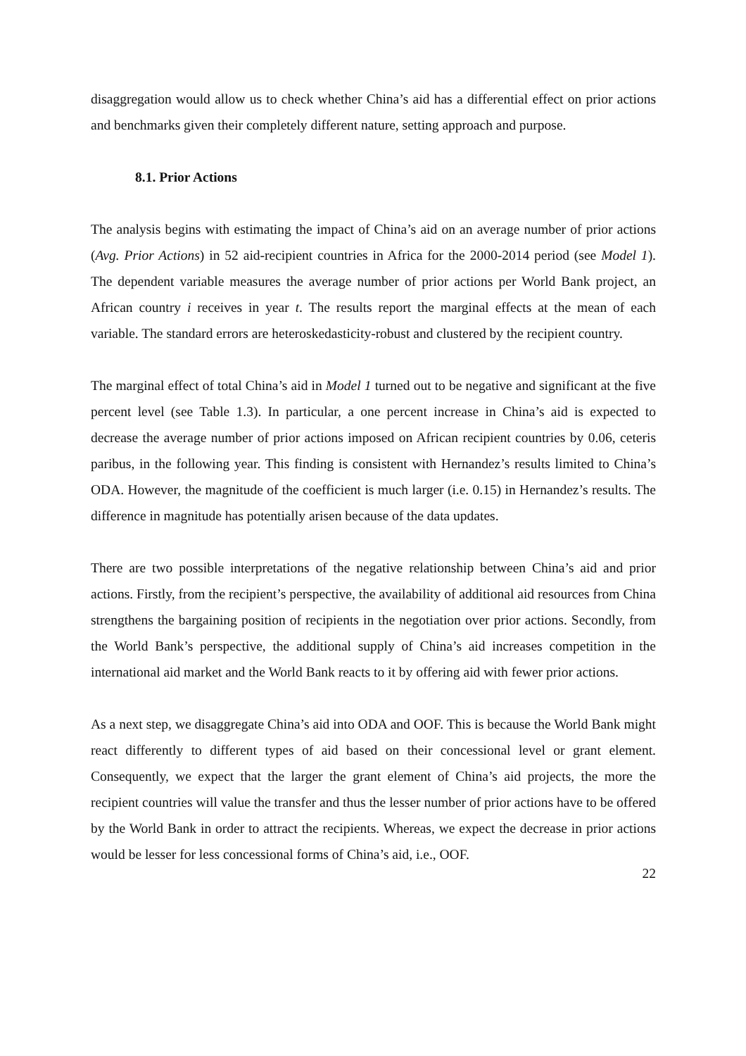disaggregation would allow us to check whether China’s aid has a differential effect on prior actions and benchmarks given their completely different nature, setting approach and purpose.
8.1. Prior Actions
The analysis begins with estimating the impact of China’s aid on an average number of prior actions (Avg. Prior Actions) in 52 aid-recipient countries in Africa for the 2000-2014 period (see Model 1). The dependent variable measures the average number of prior actions per World Bank project, an African country i receives in year t. The results report the marginal effects at the mean of each variable. The standard errors are heteroskedasticity-robust and clustered by the recipient country.
The marginal effect of total China’s aid in Model 1 turned out to be negative and significant at the five percent level (see Table 1.3). In particular, a one percent increase in China’s aid is expected to decrease the average number of prior actions imposed on African recipient countries by 0.06, ceteris paribus, in the following year. This finding is consistent with Hernandez’s results limited to China’s ODA. However, the magnitude of the coefficient is much larger (i.e. 0.15) in Hernandez’s results. The difference in magnitude has potentially arisen because of the data updates.
There are two possible interpretations of the negative relationship between China’s aid and prior actions. Firstly, from the recipient’s perspective, the availability of additional aid resources from China strengthens the bargaining position of recipients in the negotiation over prior actions. Secondly, from the World Bank’s perspective, the additional supply of China’s aid increases competition in the international aid market and the World Bank reacts to it by offering aid with fewer prior actions.
As a next step, we disaggregate China’s aid into ODA and OOF. This is because the World Bank might react differently to different types of aid based on their concessional level or grant element. Consequently, we expect that the larger the grant element of China’s aid projects, the more the recipient countries will value the transfer and thus the lesser number of prior actions have to be offered by the World Bank in order to attract the recipients. Whereas, we expect the decrease in prior actions would be lesser for less concessional forms of China’s aid, i.e., OOF.
22